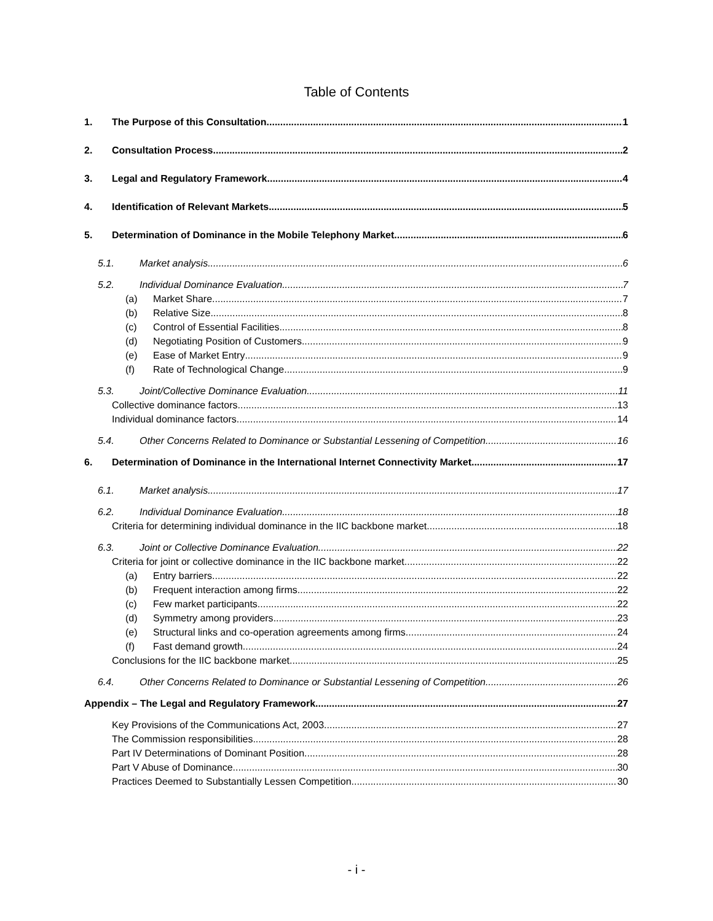Table of Contents
1. The Purpose of this Consultation 1
2. Consultation Process 2
3. Legal and Regulatory Framework 4
4. Identification of Relevant Markets 5
5. Determination of Dominance in the Mobile Telephony Market 6
5.1. Market analysis 6
5.2. Individual Dominance Evaluation 7
(a) Market Share 7
(b) Relative Size 8
(c) Control of Essential Facilities 8
(d) Negotiating Position of Customers 9
(e) Ease of Market Entry 9
(f) Rate of Technological Change 9
5.3. Joint/Collective Dominance Evaluation 11
Collective dominance factors 13
Individual dominance factors 14
5.4. Other Concerns Related to Dominance or Substantial Lessening of Competition 16
6. Determination of Dominance in the International Internet Connectivity Market 17
6.1. Market analysis 17
6.2. Individual Dominance Evaluation 18
Criteria for determining individual dominance in the IIC backbone market 18
6.3. Joint or Collective Dominance Evaluation 22
Criteria for joint or collective dominance in the IIC backbone market 22
(a) Entry barriers 22
(b) Frequent interaction among firms 22
(c) Few market participants 22
(d) Symmetry among providers 23
(e) Structural links and co-operation agreements among firms 24
(f) Fast demand growth 24
Conclusions for the IIC backbone market 25
6.4. Other Concerns Related to Dominance or Substantial Lessening of Competition 26
Appendix – The Legal and Regulatory Framework 27
Key Provisions of the Communications Act, 2003 27
The Commission responsibilities 28
Part IV Determinations of Dominant Position 28
Part V Abuse of Dominance 30
Practices Deemed to Substantially Lessen Competition 30
- i -